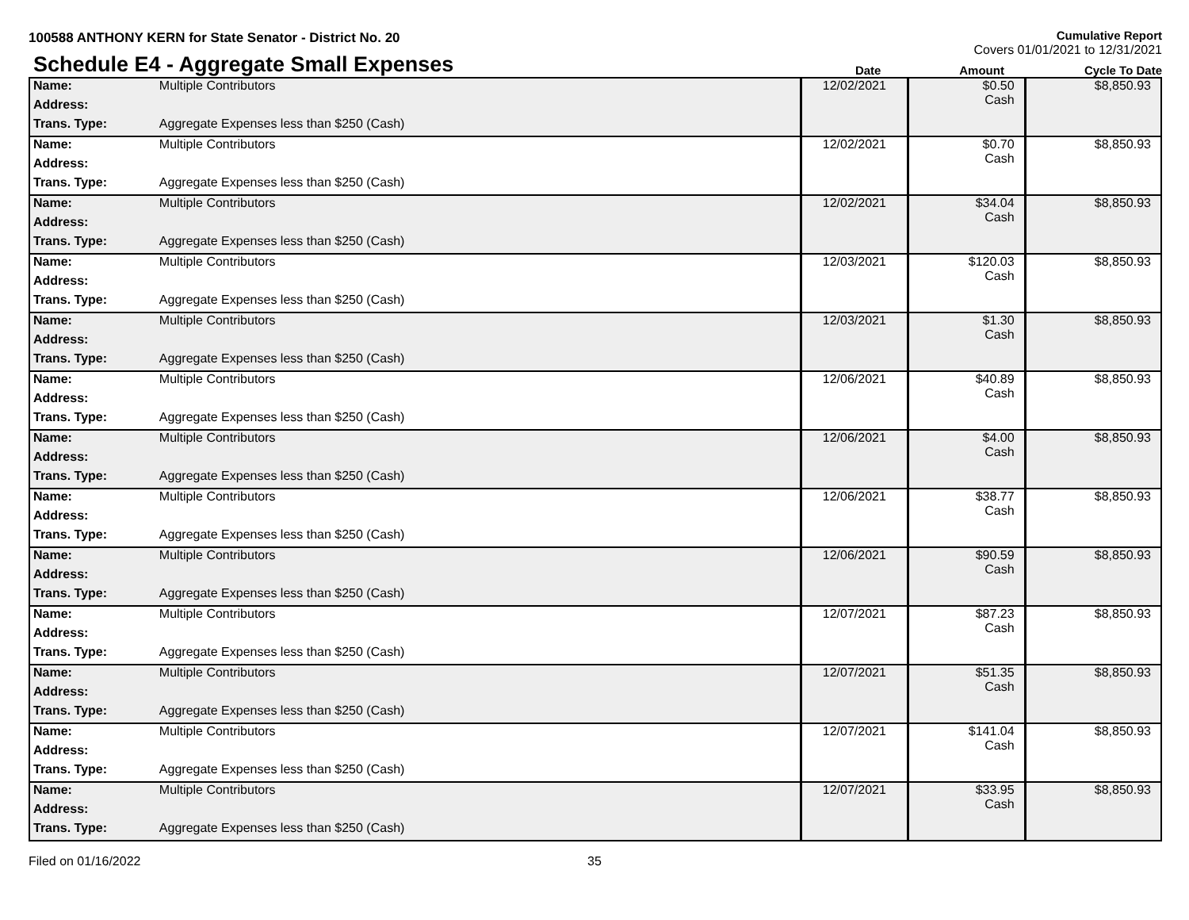100588 ANTHONY KERN for State Senator - District No. 20
Cumulative Report
Covers 01/01/2021 to 12/31/2021
Schedule E4 - Aggregate Small Expenses
Date
Amount
Cycle To Date
| Name: | Multiple Contributors | 12/02/2021 | $0.50 Cash | $8,850.93 |
| Address: | | | | |
| Trans. Type: | Aggregate Expenses less than $250 (Cash) | | | |
| Name: | Multiple Contributors | 12/02/2021 | $0.70 Cash | $8,850.93 |
| Address: | | | | |
| Trans. Type: | Aggregate Expenses less than $250 (Cash) | | | |
| Name: | Multiple Contributors | 12/02/2021 | $34.04 Cash | $8,850.93 |
| Address: | | | | |
| Trans. Type: | Aggregate Expenses less than $250 (Cash) | | | |
| Name: | Multiple Contributors | 12/03/2021 | $120.03 Cash | $8,850.93 |
| Address: | | | | |
| Trans. Type: | Aggregate Expenses less than $250 (Cash) | | | |
| Name: | Multiple Contributors | 12/03/2021 | $1.30 Cash | $8,850.93 |
| Address: | | | | |
| Trans. Type: | Aggregate Expenses less than $250 (Cash) | | | |
| Name: | Multiple Contributors | 12/06/2021 | $40.89 Cash | $8,850.93 |
| Address: | | | | |
| Trans. Type: | Aggregate Expenses less than $250 (Cash) | | | |
| Name: | Multiple Contributors | 12/06/2021 | $4.00 Cash | $8,850.93 |
| Address: | | | | |
| Trans. Type: | Aggregate Expenses less than $250 (Cash) | | | |
| Name: | Multiple Contributors | 12/06/2021 | $38.77 Cash | $8,850.93 |
| Address: | | | | |
| Trans. Type: | Aggregate Expenses less than $250 (Cash) | | | |
| Name: | Multiple Contributors | 12/06/2021 | $90.59 Cash | $8,850.93 |
| Address: | | | | |
| Trans. Type: | Aggregate Expenses less than $250 (Cash) | | | |
| Name: | Multiple Contributors | 12/07/2021 | $87.23 Cash | $8,850.93 |
| Address: | | | | |
| Trans. Type: | Aggregate Expenses less than $250 (Cash) | | | |
| Name: | Multiple Contributors | 12/07/2021 | $51.35 Cash | $8,850.93 |
| Address: | | | | |
| Trans. Type: | Aggregate Expenses less than $250 (Cash) | | | |
| Name: | Multiple Contributors | 12/07/2021 | $141.04 Cash | $8,850.93 |
| Address: | | | | |
| Trans. Type: | Aggregate Expenses less than $250 (Cash) | | | |
| Name: | Multiple Contributors | 12/07/2021 | $33.95 Cash | $8,850.93 |
| Address: | | | | |
| Trans. Type: | Aggregate Expenses less than $250 (Cash) | | | |
Filed on 01/16/2022 35